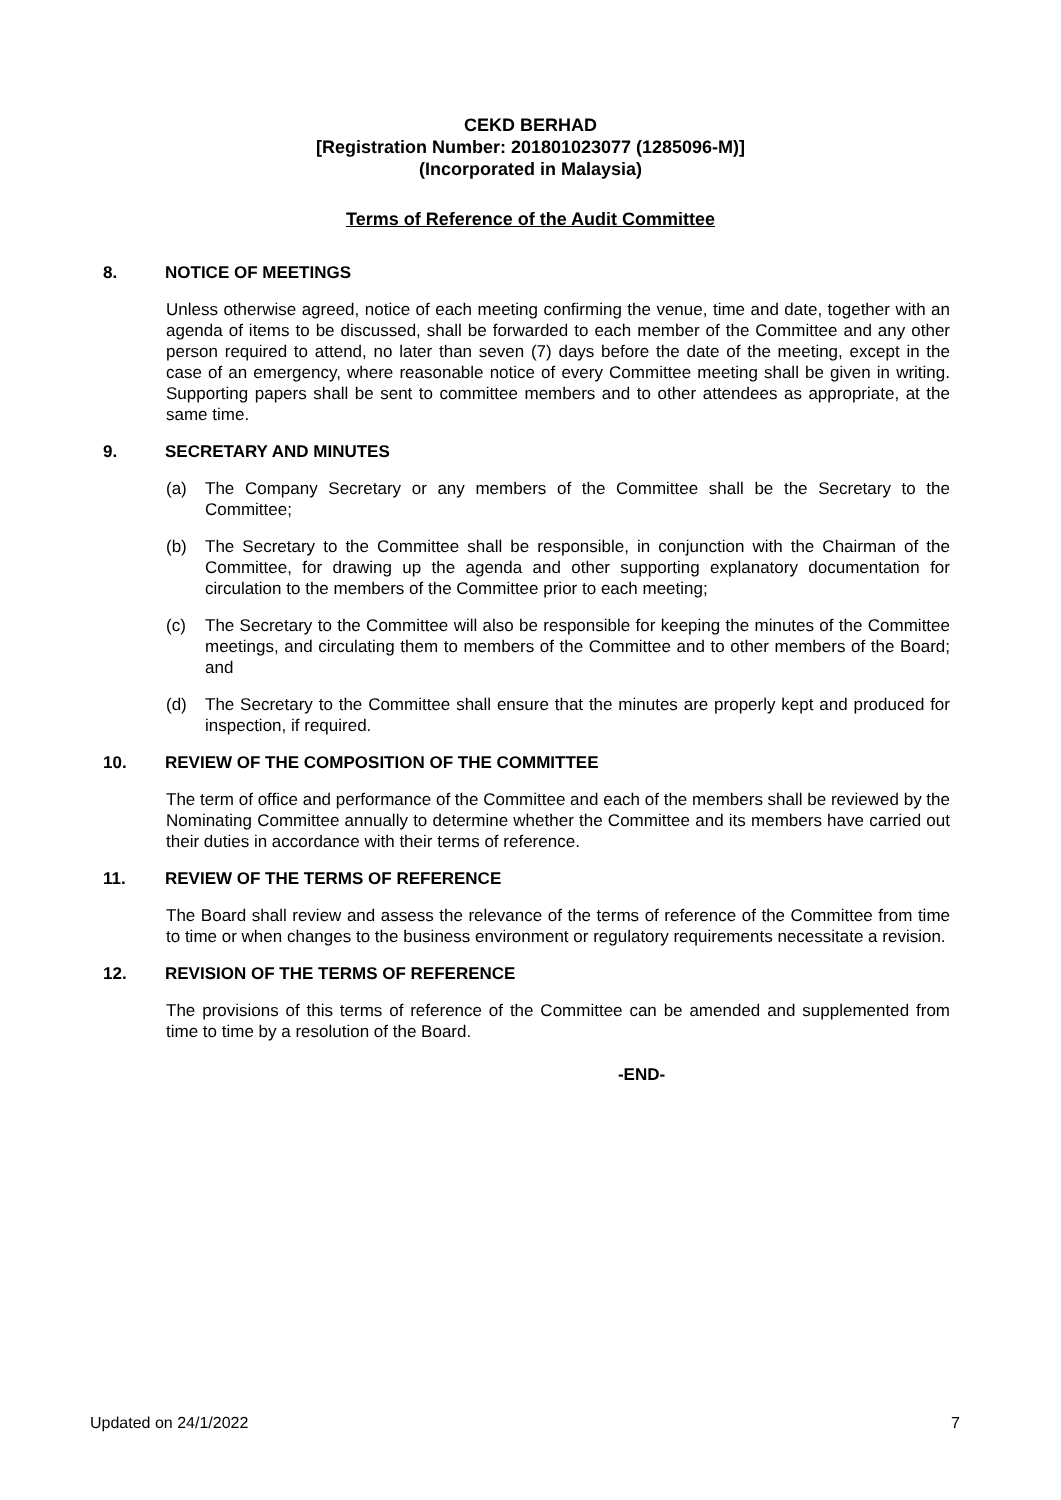CEKD BERHAD
[Registration Number: 201801023077 (1285096-M)]
(Incorporated in Malaysia)
Terms of Reference of the Audit Committee
8. NOTICE OF MEETINGS
Unless otherwise agreed, notice of each meeting confirming the venue, time and date, together with an agenda of items to be discussed, shall be forwarded to each member of the Committee and any other person required to attend, no later than seven (7) days before the date of the meeting, except in the case of an emergency, where reasonable notice of every Committee meeting shall be given in writing. Supporting papers shall be sent to committee members and to other attendees as appropriate, at the same time.
9. SECRETARY AND MINUTES
(a) The Company Secretary or any members of the Committee shall be the Secretary to the Committee;
(b) The Secretary to the Committee shall be responsible, in conjunction with the Chairman of the Committee, for drawing up the agenda and other supporting explanatory documentation for circulation to the members of the Committee prior to each meeting;
(c) The Secretary to the Committee will also be responsible for keeping the minutes of the Committee meetings, and circulating them to members of the Committee and to other members of the Board; and
(d) The Secretary to the Committee shall ensure that the minutes are properly kept and produced for inspection, if required.
10. REVIEW OF THE COMPOSITION OF THE COMMITTEE
The term of office and performance of the Committee and each of the members shall be reviewed by the Nominating Committee annually to determine whether the Committee and its members have carried out their duties in accordance with their terms of reference.
11. REVIEW OF THE TERMS OF REFERENCE
The Board shall review and assess the relevance of the terms of reference of the Committee from time to time or when changes to the business environment or regulatory requirements necessitate a revision.
12. REVISION OF THE TERMS OF REFERENCE
The provisions of this terms of reference of the Committee can be amended and supplemented from time to time by a resolution of the Board.
-END-
Updated on 24/1/2022 7